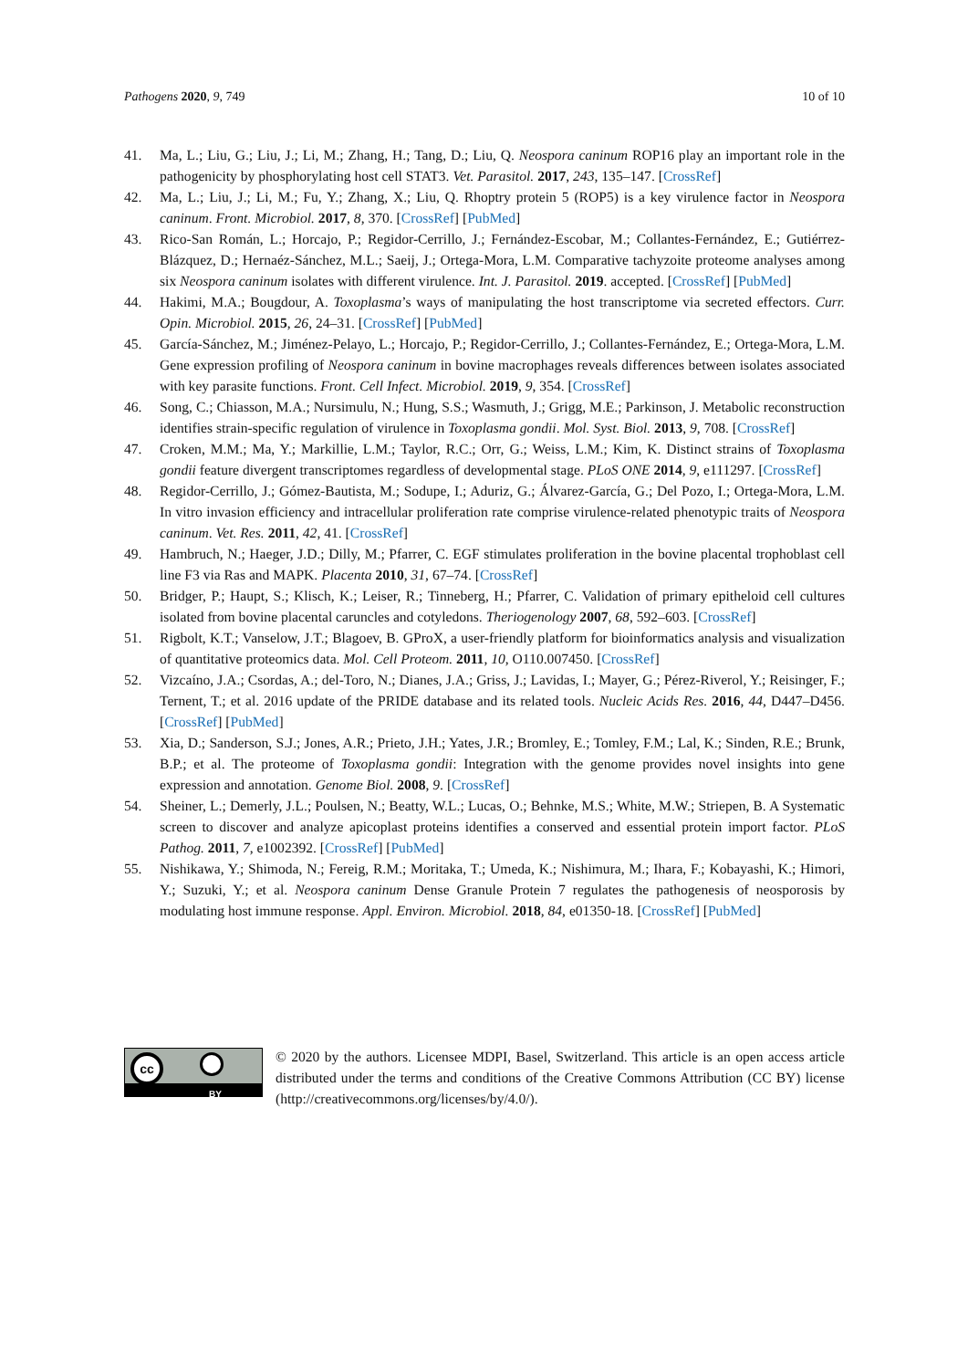Pathogens 2020, 9, 749 10 of 10
41. Ma, L.; Liu, G.; Liu, J.; Li, M.; Zhang, H.; Tang, D.; Liu, Q. Neospora caninum ROP16 play an important role in the pathogenicity by phosphorylating host cell STAT3. Vet. Parasitol. 2017, 243, 135–147. [CrossRef]
42. Ma, L.; Liu, J.; Li, M.; Fu, Y.; Zhang, X.; Liu, Q. Rhoptry protein 5 (ROP5) is a key virulence factor in Neospora caninum. Front. Microbiol. 2017, 8, 370. [CrossRef] [PubMed]
43. Rico-San Román, L.; Horcajo, P.; Regidor-Cerrillo, J.; Fernández-Escobar, M.; Collantes-Fernández, E.; Gutiérrez-Blázquez, D.; Hernaéz-Sánchez, M.L.; Saeij, J.; Ortega-Mora, L.M. Comparative tachyzoite proteome analyses among six Neospora caninum isolates with different virulence. Int. J. Parasitol. 2019. accepted. [CrossRef] [PubMed]
44. Hakimi, M.A.; Bougdour, A. Toxoplasma’s ways of manipulating the host transcriptome via secreted effectors. Curr. Opin. Microbiol. 2015, 26, 24–31. [CrossRef] [PubMed]
45. García-Sánchez, M.; Jiménez-Pelayo, L.; Horcajo, P.; Regidor-Cerrillo, J.; Collantes-Fernández, E.; Ortega-Mora, L.M. Gene expression profiling of Neospora caninum in bovine macrophages reveals differences between isolates associated with key parasite functions. Front. Cell Infect. Microbiol. 2019, 9, 354. [CrossRef]
46. Song, C.; Chiasson, M.A.; Nursimulu, N.; Hung, S.S.; Wasmuth, J.; Grigg, M.E.; Parkinson, J. Metabolic reconstruction identifies strain-specific regulation of virulence in Toxoplasma gondii. Mol. Syst. Biol. 2013, 9, 708. [CrossRef]
47. Croken, M.M.; Ma, Y.; Markillie, L.M.; Taylor, R.C.; Orr, G.; Weiss, L.M.; Kim, K. Distinct strains of Toxoplasma gondii feature divergent transcriptomes regardless of developmental stage. PLoS ONE 2014, 9, e111297. [CrossRef]
48. Regidor-Cerrillo, J.; Gómez-Bautista, M.; Sodupe, I.; Aduriz, G.; Álvarez-García, G.; Del Pozo, I.; Ortega-Mora, L.M. In vitro invasion efficiency and intracellular proliferation rate comprise virulence-related phenotypic traits of Neospora caninum. Vet. Res. 2011, 42, 41. [CrossRef]
49. Hambruch, N.; Haeger, J.D.; Dilly, M.; Pfarrer, C. EGF stimulates proliferation in the bovine placental trophoblast cell line F3 via Ras and MAPK. Placenta 2010, 31, 67–74. [CrossRef]
50. Bridger, P.; Haupt, S.; Klisch, K.; Leiser, R.; Tinneberg, H.; Pfarrer, C. Validation of primary epitheloid cell cultures isolated from bovine placental caruncles and cotyledons. Theriogenology 2007, 68, 592–603. [CrossRef]
51. Rigbolt, K.T.; Vanselow, J.T.; Blagoev, B. GProX, a user-friendly platform for bioinformatics analysis and visualization of quantitative proteomics data. Mol. Cell Proteom. 2011, 10, O110.007450. [CrossRef]
52. Vizcaíno, J.A.; Csordas, A.; del-Toro, N.; Dianes, J.A.; Griss, J.; Lavidas, I.; Mayer, G.; Pérez-Riverol, Y.; Reisinger, F.; Ternent, T.; et al. 2016 update of the PRIDE database and its related tools. Nucleic Acids Res. 2016, 44, D447–D456. [CrossRef] [PubMed]
53. Xia, D.; Sanderson, S.J.; Jones, A.R.; Prieto, J.H.; Yates, J.R.; Bromley, E.; Tomley, F.M.; Lal, K.; Sinden, R.E.; Brunk, B.P.; et al. The proteome of Toxoplasma gondii: Integration with the genome provides novel insights into gene expression and annotation. Genome Biol. 2008, 9. [CrossRef]
54. Sheiner, L.; Demerly, J.L.; Poulsen, N.; Beatty, W.L.; Lucas, O.; Behnke, M.S.; White, M.W.; Striepen, B. A Systematic screen to discover and analyze apicoplast proteins identifies a conserved and essential protein import factor. PLoS Pathog. 2011, 7, e1002392. [CrossRef] [PubMed]
55. Nishikawa, Y.; Shimoda, N.; Fereig, R.M.; Moritaka, T.; Umeda, K.; Nishimura, M.; Ihara, F.; Kobayashi, K.; Himori, Y.; Suzuki, Y.; et al. Neospora caninum Dense Granule Protein 7 regulates the pathogenesis of neosporosis by modulating host immune response. Appl. Environ. Microbiol. 2018, 84, e01350-18. [CrossRef] [PubMed]
cc
BY
© 2020 by the authors. Licensee MDPI, Basel, Switzerland. This article is an open access article distributed under the terms and conditions of the Creative Commons Attribution (CC BY) license (http://creativecommons.org/licenses/by/4.0/).